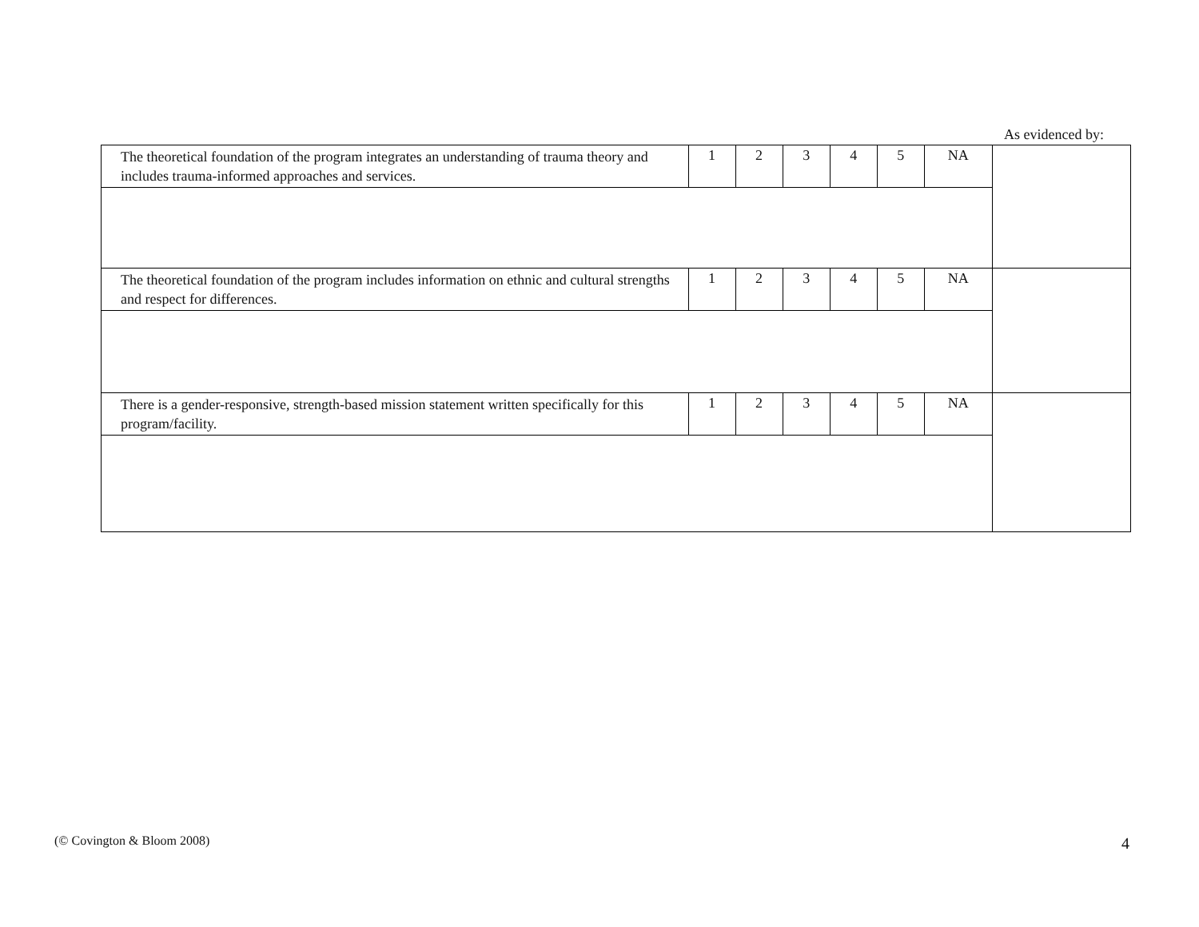As evidenced by:
| The theoretical foundation of the program integrates an understanding of trauma theory and includes trauma-informed approaches and services. | 1 | 2 | 3 | 4 | 5 | NA | |
| The theoretical foundation of the program includes information on ethnic and cultural strengths and respect for differences. | 1 | 2 | 3 | 4 | 5 | NA | |
| There is a gender-responsive, strength-based mission statement written specifically for this program/facility. | 1 | 2 | 3 | 4 | 5 | NA | |
(© Covington & Bloom 2008) 4